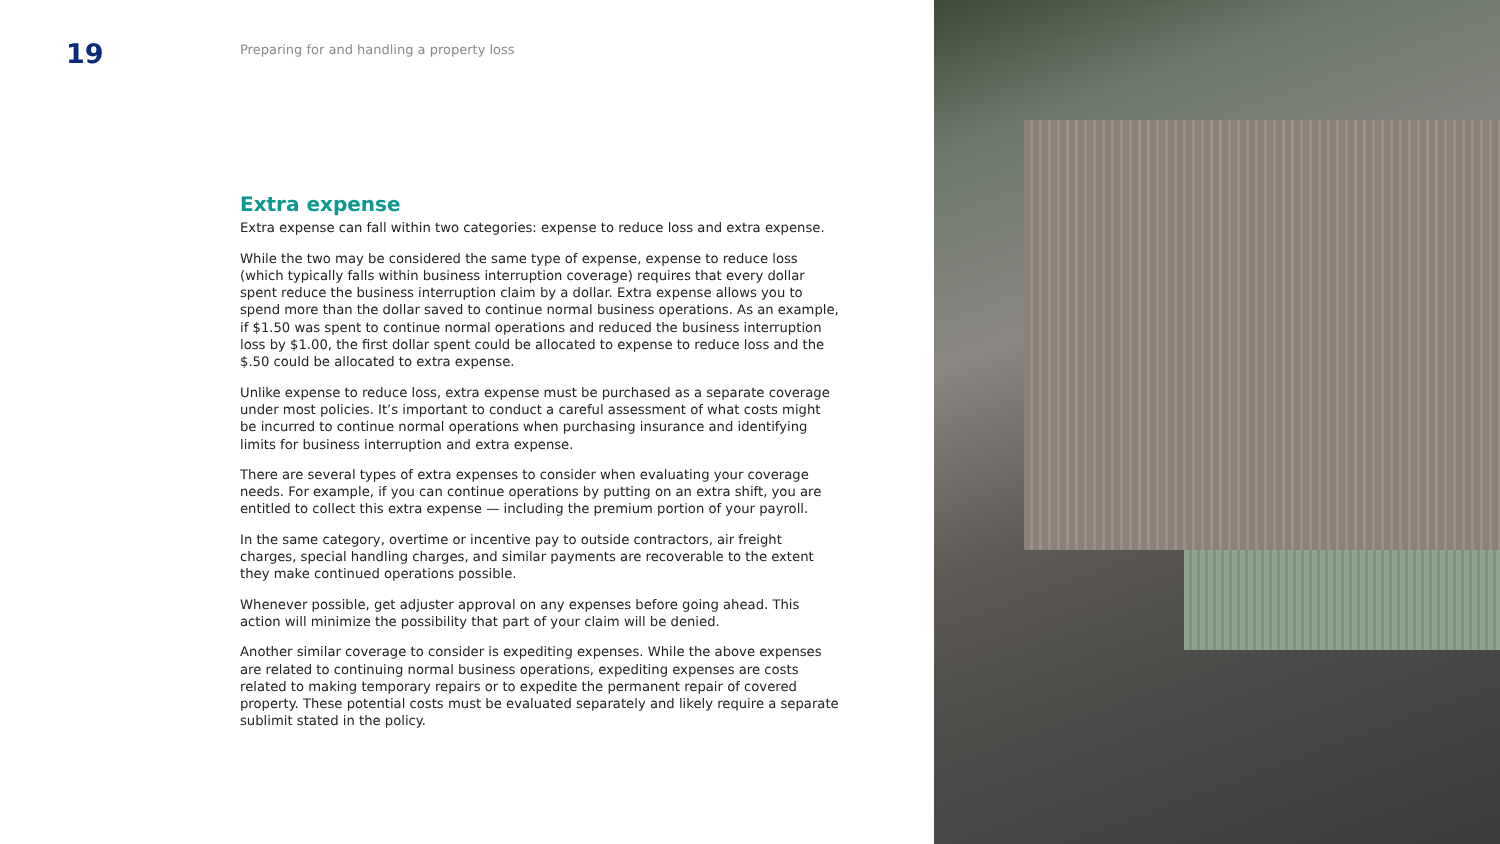19
Preparing for and handling a property loss
Extra expense
Extra expense can fall within two categories: expense to reduce loss and extra expense.
While the two may be considered the same type of expense, expense to reduce loss (which typically falls within business interruption coverage) requires that every dollar spent reduce the business interruption claim by a dollar. Extra expense allows you to spend more than the dollar saved to continue normal business operations. As an example, if $1.50 was spent to continue normal operations and reduced the business interruption loss by $1.00, the first dollar spent could be allocated to expense to reduce loss and the $.50 could be allocated to extra expense.
Unlike expense to reduce loss, extra expense must be purchased as a separate coverage under most policies. It’s important to conduct a careful assessment of what costs might be incurred to continue normal operations when purchasing insurance and identifying limits for business interruption and extra expense.
There are several types of extra expenses to consider when evaluating your coverage needs. For example, if you can continue operations by putting on an extra shift, you are entitled to collect this extra expense — including the premium portion of your payroll.
In the same category, overtime or incentive pay to outside contractors, air freight charges, special handling charges, and similar payments are recoverable to the extent they make continued operations possible.
Whenever possible, get adjuster approval on any expenses before going ahead. This action will minimize the possibility that part of your claim will be denied.
Another similar coverage to consider is expediting expenses. While the above expenses are related to continuing normal business operations, expediting expenses are costs related to making temporary repairs or to expedite the permanent repair of covered property. These potential costs must be evaluated separately and likely require a separate sublimit stated in the policy.